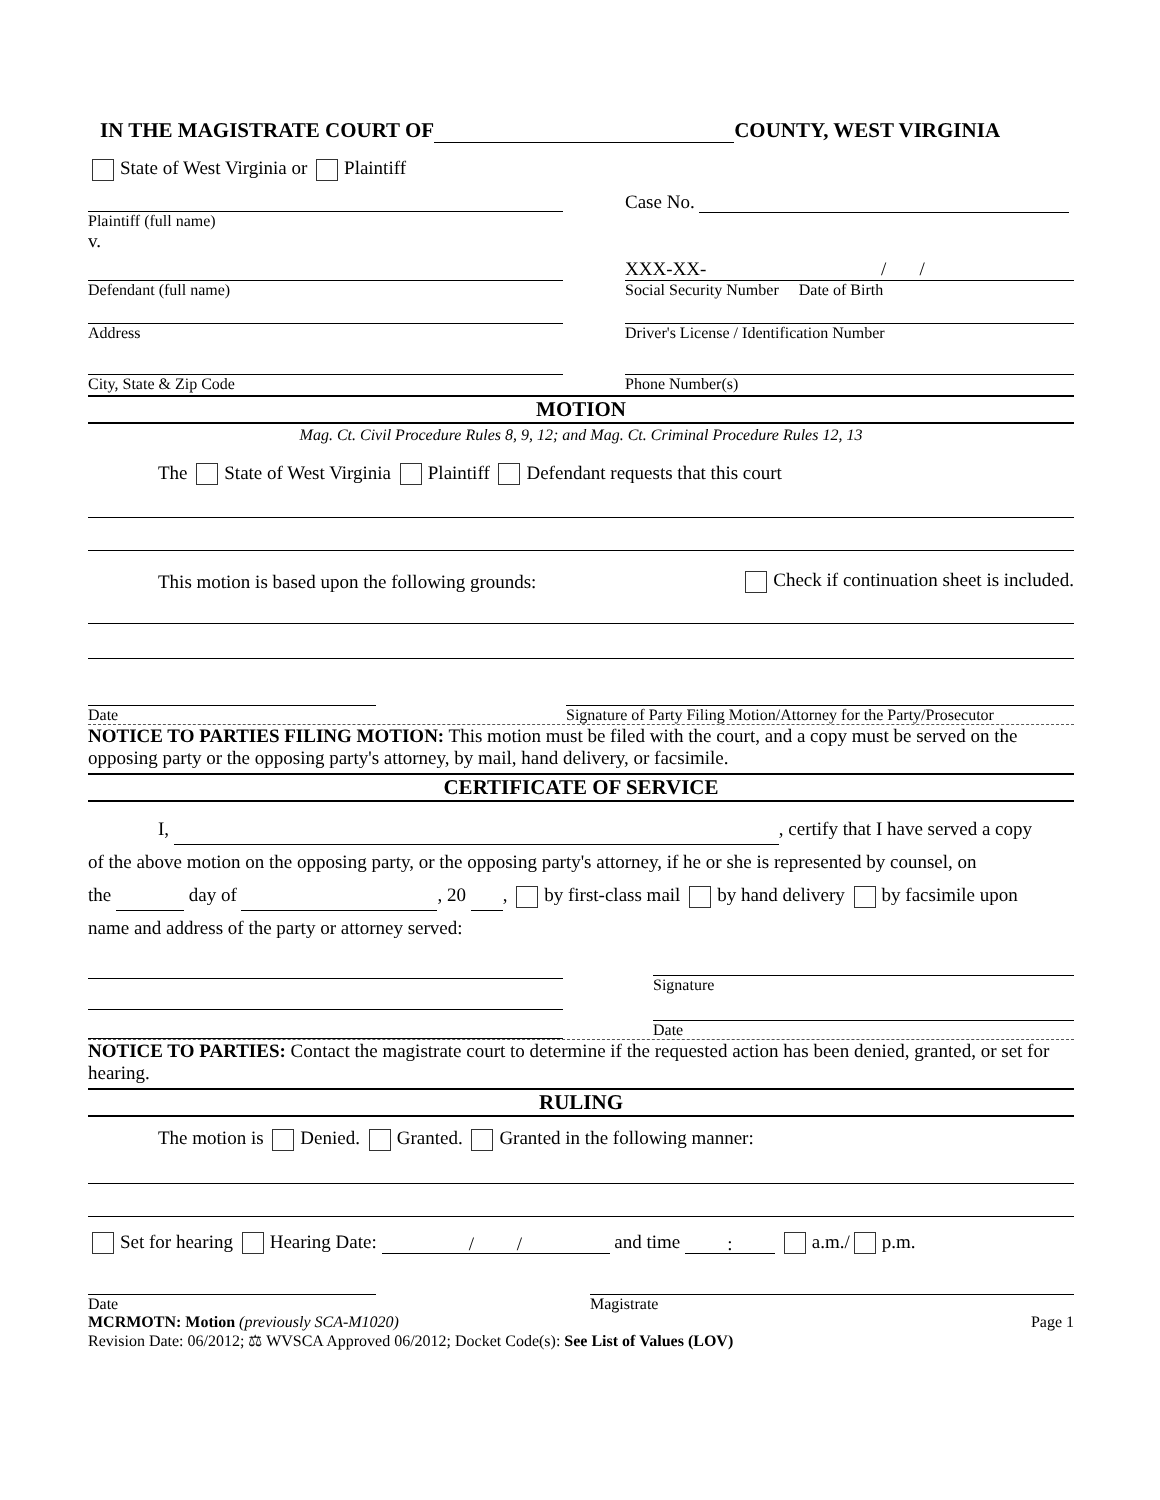IN THE MAGISTRATE COURT OF COUNTY, WEST VIRGINIA
State of West Virginia or Plaintiff
Plaintiff (full name)
v.
Case No.
Defendant (full name)
XXX-XX- / /
Social Security Number Date of Birth
Address
Driver's License / Identification Number
City, State & Zip Code
Phone Number(s)
MOTION
Mag. Ct. Civil Procedure Rules 8, 9, 12; and Mag. Ct. Criminal Procedure Rules 12, 13
The State of West Virginia Plaintiff Defendant requests that this court
This motion is based upon the following grounds: Check if continuation sheet is included.
Date
Signature of Party Filing Motion/Attorney for the Party/Prosecutor
NOTICE TO PARTIES FILING MOTION: This motion must be filed with the court, and a copy must be served on the opposing party or the opposing party's attorney, by mail, hand delivery, or facsimile.
CERTIFICATE OF SERVICE
I, , certify that I have served a copy
of the above motion on the opposing party, or the opposing party's attorney, if he or she is represented by counsel, on
the day of , 20 , by first-class mail by hand delivery by facsimile upon
name and address of the party or attorney served:
Signature
Date
NOTICE TO PARTIES: Contact the magistrate court to determine if the requested action has been denied, granted, or set for hearing.
RULING
The motion is Denied. Granted. Granted in the following manner:
Set for hearing Hearing Date: / / and time : a.m./ p.m.
Date
Magistrate
MCRMOTN: Motion (previously SCA-M1020) Page 1
Revision Date: 06/2012; ⚖ WVSCA Approved 06/2012; Docket Code(s): See List of Values (LOV)